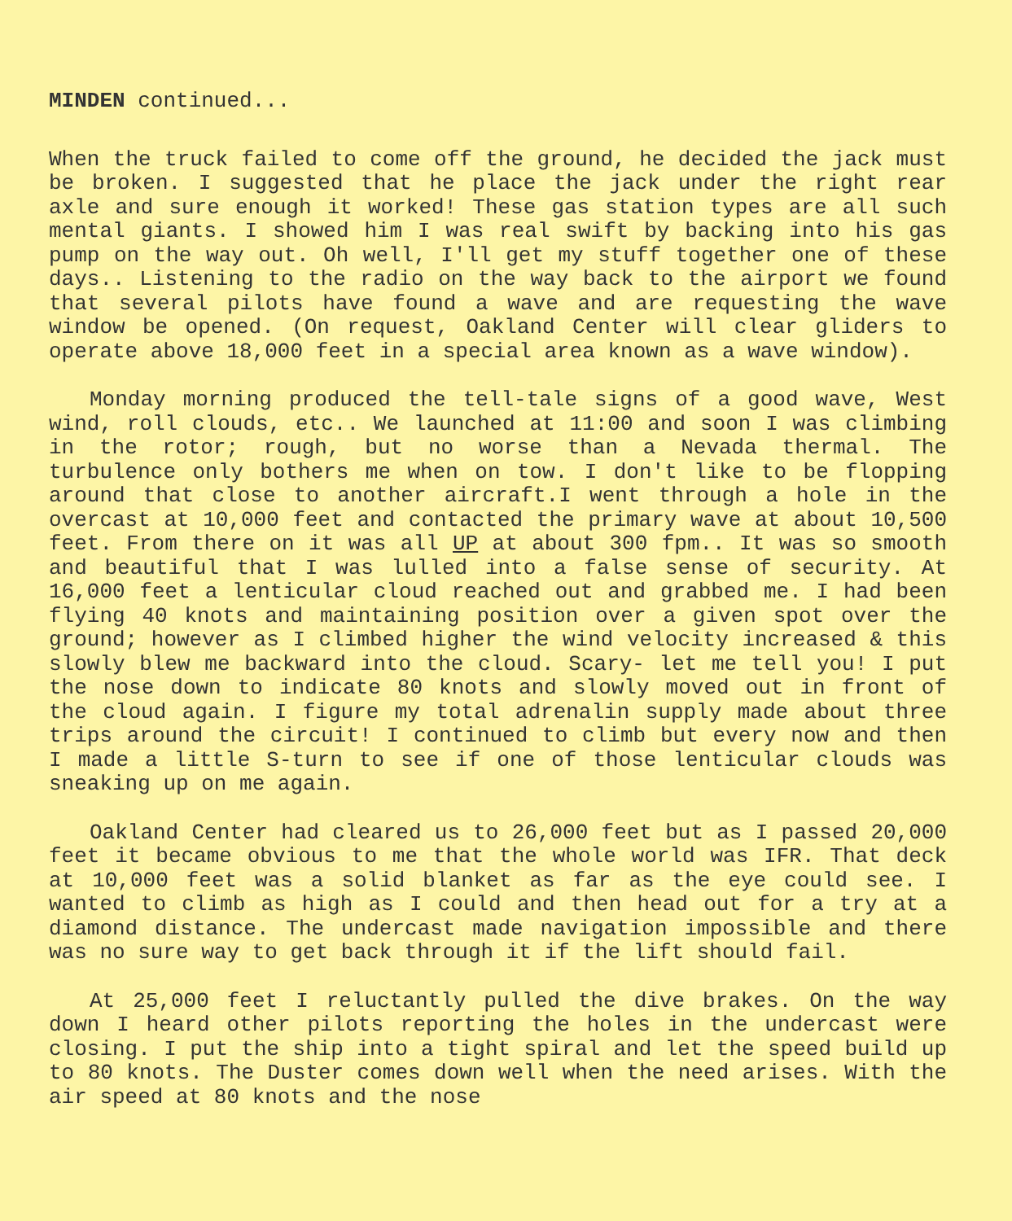MINDEN continued...
When the truck failed to come off the ground, he decided the jack must be broken. I suggested that he place the jack under the right rear axle and sure enough it worked! These gas station types are all such mental giants. I showed him I was real swift by backing into his gas pump on the way out. Oh well, I'll get my stuff together one of these days.. Listening to the radio on the way back to the airport we found that several pilots have found a wave and are requesting the wave window be opened. (On request, Oakland Center will clear gliders to operate above 18,000 feet in a special area known as a wave window).
Monday morning produced the tell-tale signs of a good wave, West wind, roll clouds, etc.. We launched at 11:00 and soon I was climbing in the rotor; rough, but no worse than a Nevada thermal. The turbulence only bothers me when on tow. I don't like to be flopping around that close to another aircraft.I went through a hole in the overcast at 10,000 feet and contacted the primary wave at about 10,500 feet. From there on it was all UP at about 300 fpm.. It was so smooth and beautiful that I was lulled into a false sense of security. At 16,000 feet a lenticular cloud reached out and grabbed me. I had been flying 40 knots and maintaining position over a given spot over the ground; however as I climbed higher the wind velocity increased & this slowly blew me backward into the cloud. Scary- let me tell you! I put the nose down to indicate 80 knots and slowly moved out in front of the cloud again. I figure my total adrenalin supply made about three trips around the circuit! I continued to climb but every now and then I made a little S-turn to see if one of those lenticular clouds was sneaking up on me again.
Oakland Center had cleared us to 26,000 feet but as I passed 20,000 feet it became obvious to me that the whole world was IFR. That deck at 10,000 feet was a solid blanket as far as the eye could see. I wanted to climb as high as I could and then head out for a try at a diamond distance. The undercast made navigation impossible and there was no sure way to get back through it if the lift should fail.
At 25,000 feet I reluctantly pulled the dive brakes. On the way down I heard other pilots reporting the holes in the undercast were closing. I put the ship into a tight spiral and let the speed build up to 80 knots. The Duster comes down well when the need arises. With the air speed at 80 knots and the nose